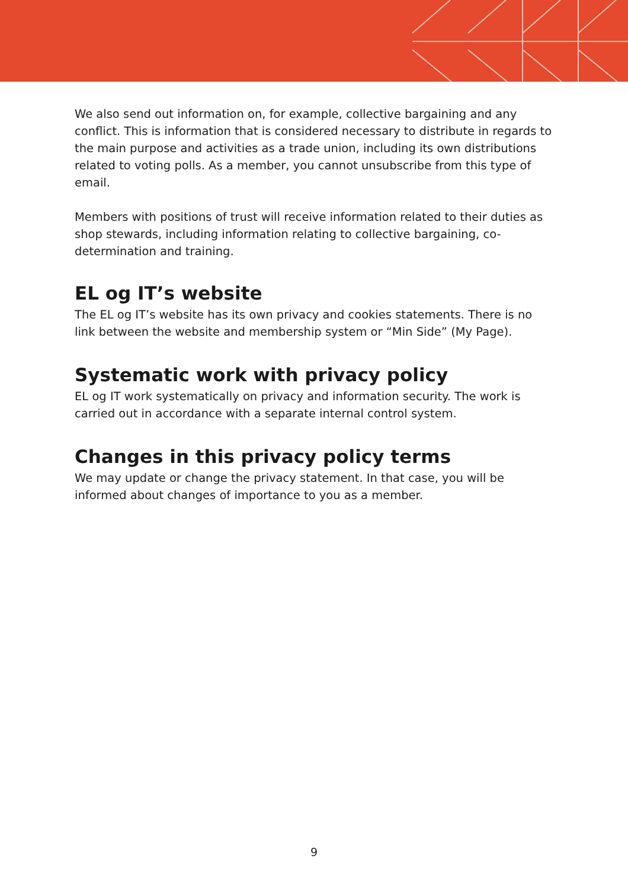We also send out information on, for example, collective bargaining and any conflict. This is information that is considered necessary to distribute in regards to the main purpose and activities as a trade union, including its own distributions related to voting polls. As a member, you cannot unsubscribe from this type of email.
Members with positions of trust will receive information related to their duties as shop stewards, including information relating to collective bargaining, co-determination and training.
EL og IT’s website
The EL og IT’s website has its own privacy and cookies statements. There is no link between the website and membership system or “Min Side” (My Page).
Systematic work with privacy policy
EL og IT work systematically on privacy and information security. The work is carried out in accordance with a separate internal control system.
Changes in this privacy policy terms
We may update or change the privacy statement. In that case, you will be informed about changes of importance to you as a member.
9